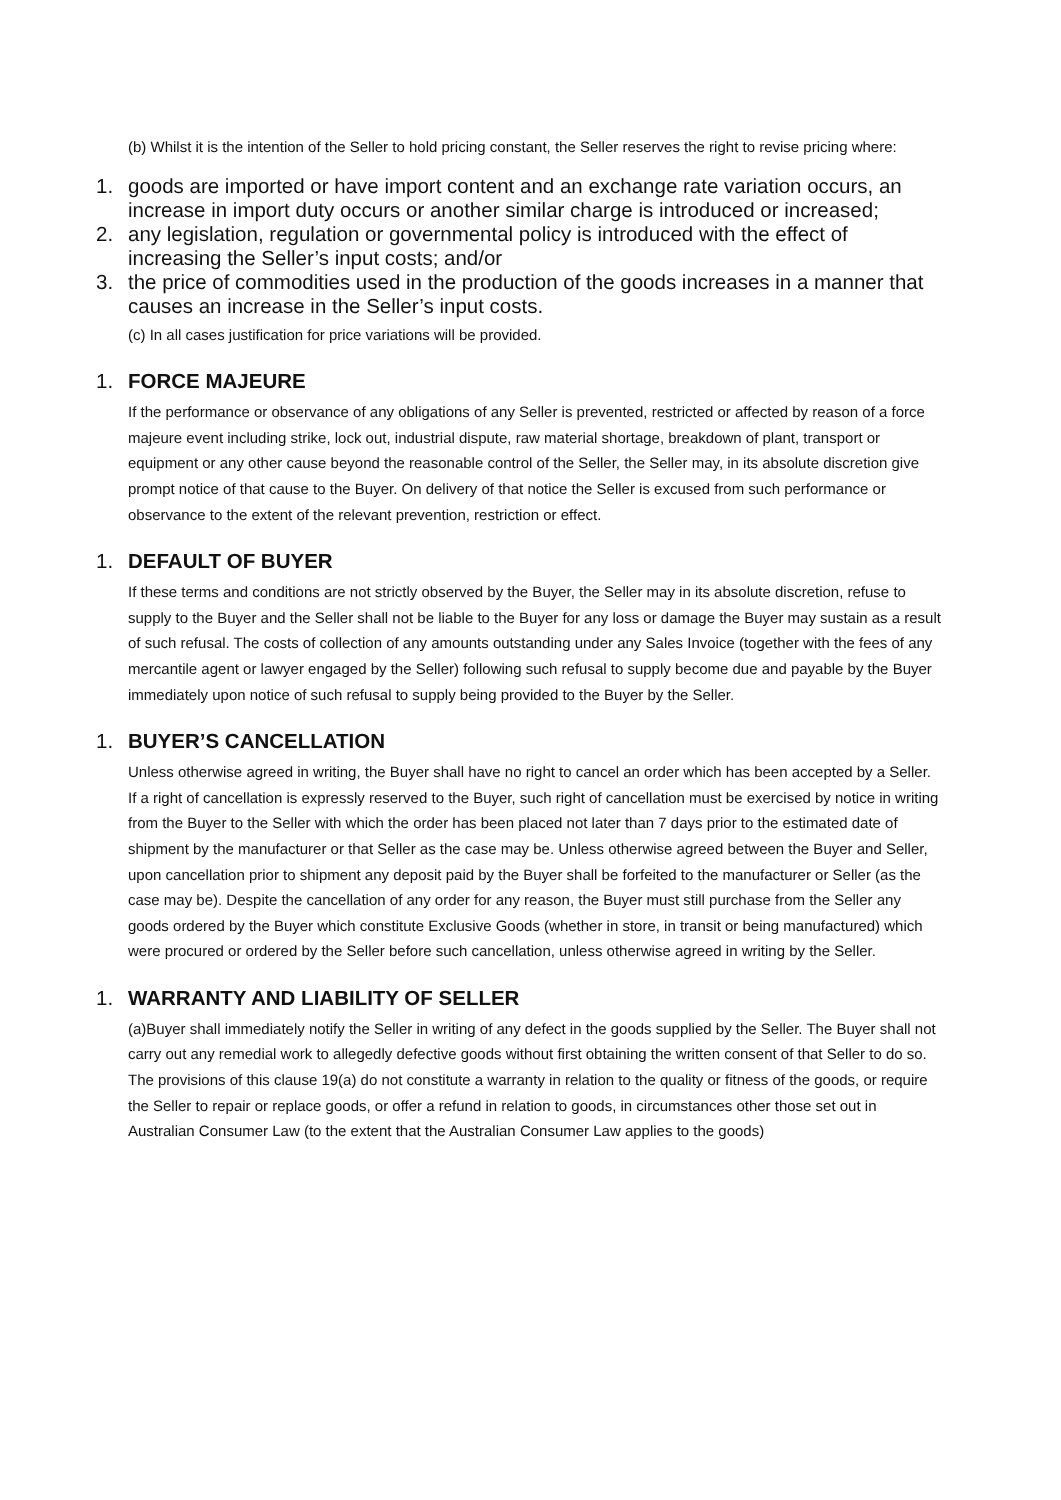(b) Whilst it is the intention of the Seller to hold pricing constant, the Seller reserves the right to revise pricing where:
1. goods are imported or have import content and an exchange rate variation occurs, an increase in import duty occurs or another similar charge is introduced or increased;
2. any legislation, regulation or governmental policy is introduced with the effect of increasing the Seller’s input costs; and/or
3. the price of commodities used in the production of the goods increases in a manner that causes an increase in the Seller’s input costs.
(c) In all cases justification for price variations will be provided.
1. FORCE MAJEURE
If the performance or observance of any obligations of any Seller is prevented, restricted or affected by reason of a force majeure event including strike, lock out, industrial dispute, raw material shortage, breakdown of plant, transport or equipment or any other cause beyond the reasonable control of the Seller, the Seller may, in its absolute discretion give prompt notice of that cause to the Buyer. On delivery of that notice the Seller is excused from such performance or observance to the extent of the relevant prevention, restriction or effect.
1. DEFAULT OF BUYER
If these terms and conditions are not strictly observed by the Buyer, the Seller may in its absolute discretion, refuse to supply to the Buyer and the Seller shall not be liable to the Buyer for any loss or damage the Buyer may sustain as a result of such refusal. The costs of collection of any amounts outstanding under any Sales Invoice (together with the fees of any mercantile agent or lawyer engaged by the Seller) following such refusal to supply become due and payable by the Buyer immediately upon notice of such refusal to supply being provided to the Buyer by the Seller.
1. BUYER’S CANCELLATION
Unless otherwise agreed in writing, the Buyer shall have no right to cancel an order which has been accepted by a Seller. If a right of cancellation is expressly reserved to the Buyer, such right of cancellation must be exercised by notice in writing from the Buyer to the Seller with which the order has been placed not later than 7 days prior to the estimated date of shipment by the manufacturer or that Seller as the case may be. Unless otherwise agreed between the Buyer and Seller, upon cancellation prior to shipment any deposit paid by the Buyer shall be forfeited to the manufacturer or Seller (as the case may be). Despite the cancellation of any order for any reason, the Buyer must still purchase from the Seller any goods ordered by the Buyer which constitute Exclusive Goods (whether in store, in transit or being manufactured) which were procured or ordered by the Seller before such cancellation, unless otherwise agreed in writing by the Seller.
1. WARRANTY AND LIABILITY OF SELLER
(a)Buyer shall immediately notify the Seller in writing of any defect in the goods supplied by the Seller. The Buyer shall not carry out any remedial work to allegedly defective goods without first obtaining the written consent of that Seller to do so. The provisions of this clause 19(a) do not constitute a warranty in relation to the quality or fitness of the goods, or require the Seller to repair or replace goods, or offer a refund in relation to goods, in circumstances other those set out in Australian Consumer Law (to the extent that the Australian Consumer Law applies to the goods)